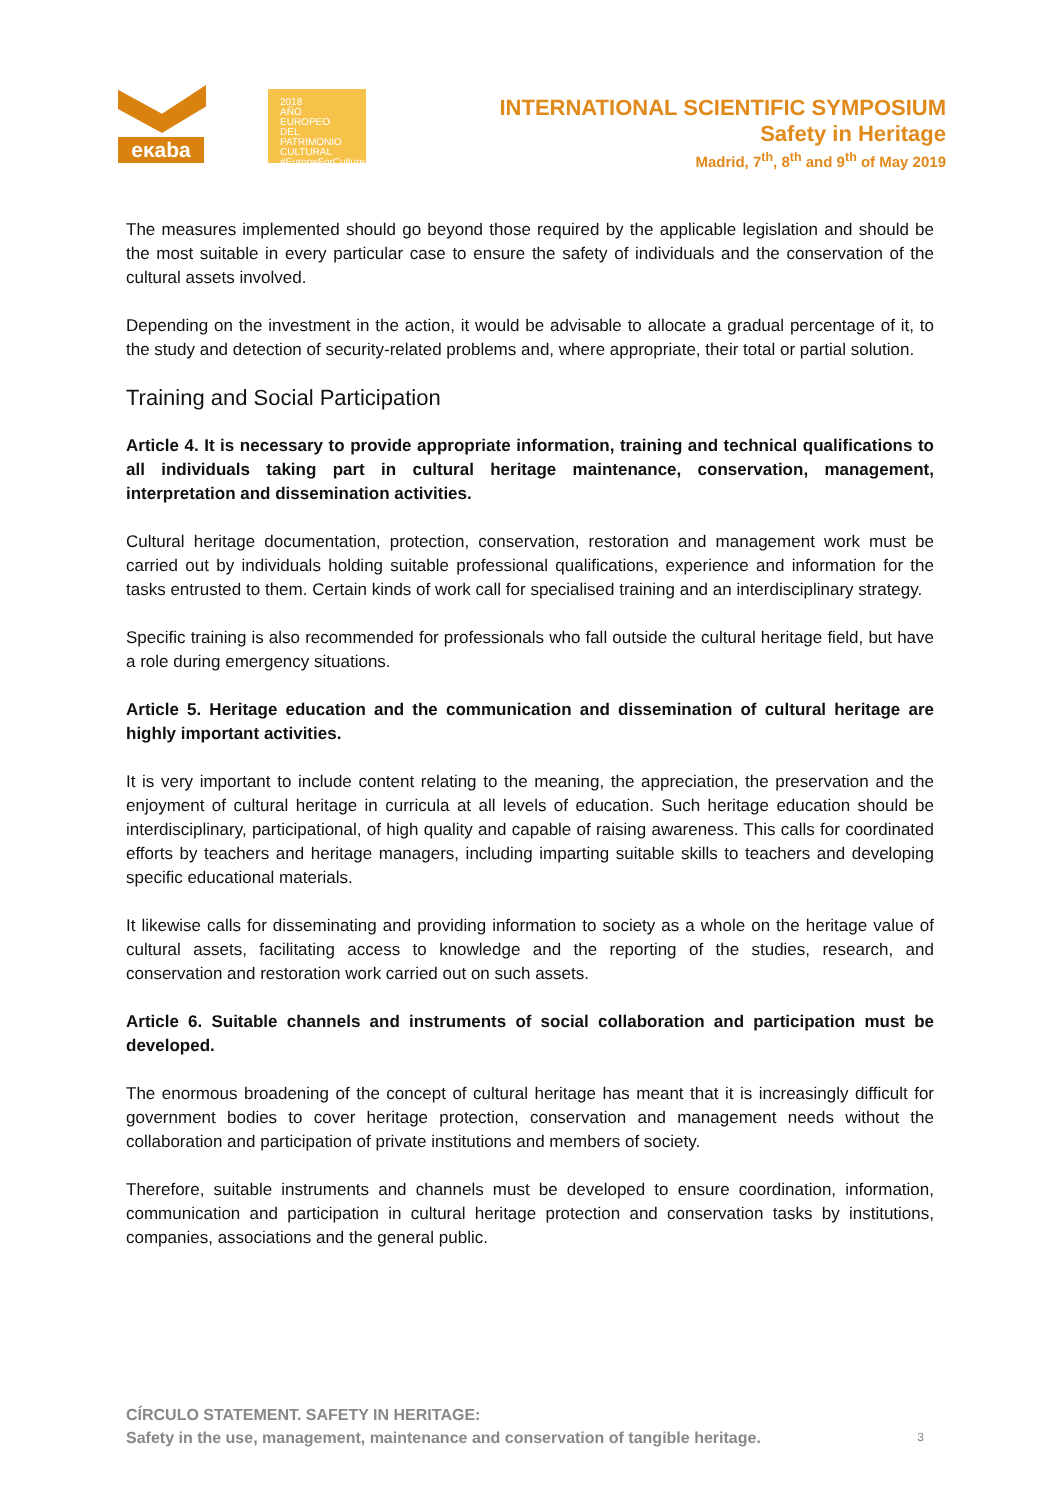eκaba
2018
AÑO EUROPEO
DEL PATRIMONIO
CULTURAL
#EuropeForCulture
INTERNATIONAL SCIENTIFIC SYMPOSIUM
Safety in Heritage
Madrid, 7<sup>th</sup>, 8<sup>th</sup> and 9<sup>th</sup> of May 2019
The measures implemented should go beyond those required by the applicable legislation and should be the most suitable in every particular case to ensure the safety of individuals and the conservation of the cultural assets involved.
Depending on the investment in the action, it would be advisable to allocate a gradual percentage of it, to the study and detection of security-related problems and, where appropriate, their total or partial solution.
Training and Social Participation
Article 4. It is necessary to provide appropriate information, training and technical qualifications to all individuals taking part in cultural heritage maintenance, conservation, management, interpretation and dissemination activities.
Cultural heritage documentation, protection, conservation, restoration and management work must be carried out by individuals holding suitable professional qualifications, experience and information for the tasks entrusted to them. Certain kinds of work call for specialised training and an interdisciplinary strategy.
Specific training is also recommended for professionals who fall outside the cultural heritage field, but have a role during emergency situations.
Article 5. Heritage education and the communication and dissemination of cultural heritage are highly important activities.
It is very important to include content relating to the meaning, the appreciation, the preservation and the enjoyment of cultural heritage in curricula at all levels of education. Such heritage education should be interdisciplinary, participational, of high quality and capable of raising awareness. This calls for coordinated efforts by teachers and heritage managers, including imparting suitable skills to teachers and developing specific educational materials.
It likewise calls for disseminating and providing information to society as a whole on the heritage value of cultural assets, facilitating access to knowledge and the reporting of the studies, research, and conservation and restoration work carried out on such assets.
Article 6. Suitable channels and instruments of social collaboration and participation must be developed.
The enormous broadening of the concept of cultural heritage has meant that it is increasingly difficult for government bodies to cover heritage protection, conservation and management needs without the collaboration and participation of private institutions and members of society.
Therefore, suitable instruments and channels must be developed to ensure coordination, information, communication and participation in cultural heritage protection and conservation tasks by institutions, companies, associations and the general public.
CÍRCULO STATEMENT. SAFETY IN HERITAGE:
Safety in the use, management, maintenance and conservation of tangible heritage.
3